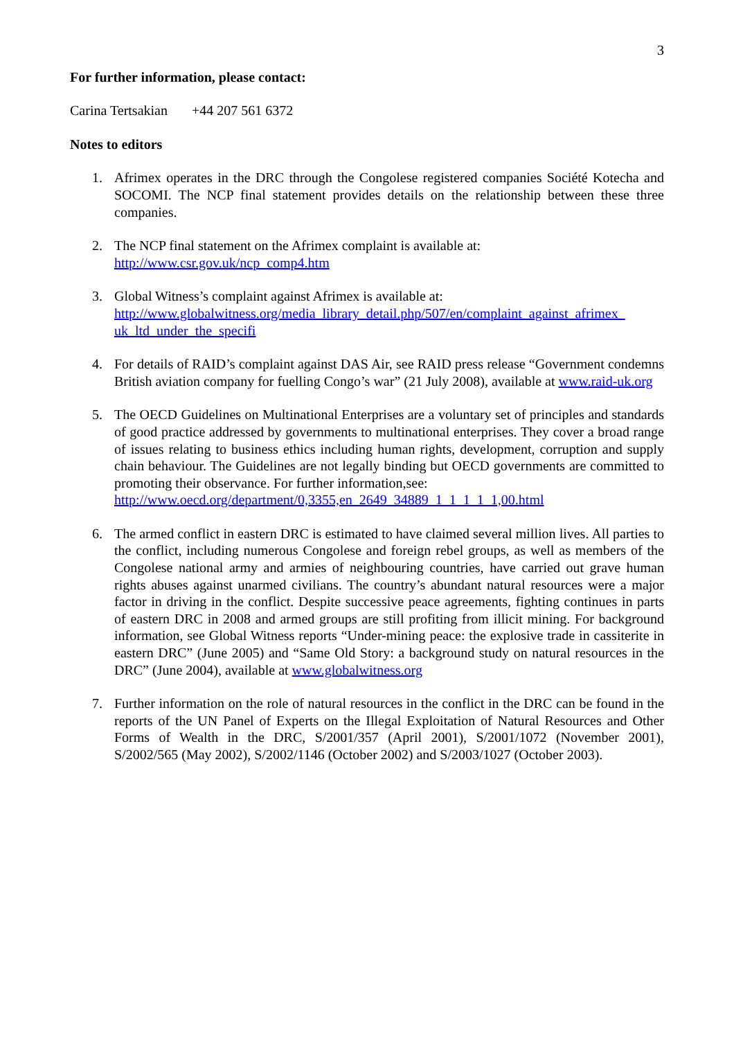3
For further information, please contact:
Carina Tertsakian +44 207 561 6372
Notes to editors
1. Afrimex operates in the DRC through the Congolese registered companies Société Kotecha and SOCOMI. The NCP final statement provides details on the relationship between these three companies.
2. The NCP final statement on the Afrimex complaint is available at:
http://www.csr.gov.uk/ncp_comp4.htm
3. Global Witness’s complaint against Afrimex is available at:
http://www.globalwitness.org/media_library_detail.php/507/en/complaint_against_afrimex_ uk_ltd_under_the_specifi
4. For details of RAID’s complaint against DAS Air, see RAID press release “Government condemns British aviation company for fuelling Congo’s war” (21 July 2008), available at www.raid-uk.org
5. The OECD Guidelines on Multinational Enterprises are a voluntary set of principles and standards of good practice addressed by governments to multinational enterprises. They cover a broad range of issues relating to business ethics including human rights, development, corruption and supply chain behaviour. The Guidelines are not legally binding but OECD governments are committed to promoting their observance. For further information,see:
http://www.oecd.org/department/0,3355,en_2649_34889_1_1_1_1_1,00.html
6. The armed conflict in eastern DRC is estimated to have claimed several million lives. All parties to the conflict, including numerous Congolese and foreign rebel groups, as well as members of the Congolese national army and armies of neighbouring countries, have carried out grave human rights abuses against unarmed civilians. The country’s abundant natural resources were a major factor in driving in the conflict. Despite successive peace agreements, fighting continues in parts of eastern DRC in 2008 and armed groups are still profiting from illicit mining. For background information, see Global Witness reports “Under-mining peace: the explosive trade in cassiterite in eastern DRC” (June 2005) and “Same Old Story: a background study on natural resources in the DRC” (June 2004), available at www.globalwitness.org
7. Further information on the role of natural resources in the conflict in the DRC can be found in the reports of the UN Panel of Experts on the Illegal Exploitation of Natural Resources and Other Forms of Wealth in the DRC, S/2001/357 (April 2001), S/2001/1072 (November 2001), S/2002/565 (May 2002), S/2002/1146 (October 2002) and S/2003/1027 (October 2003).